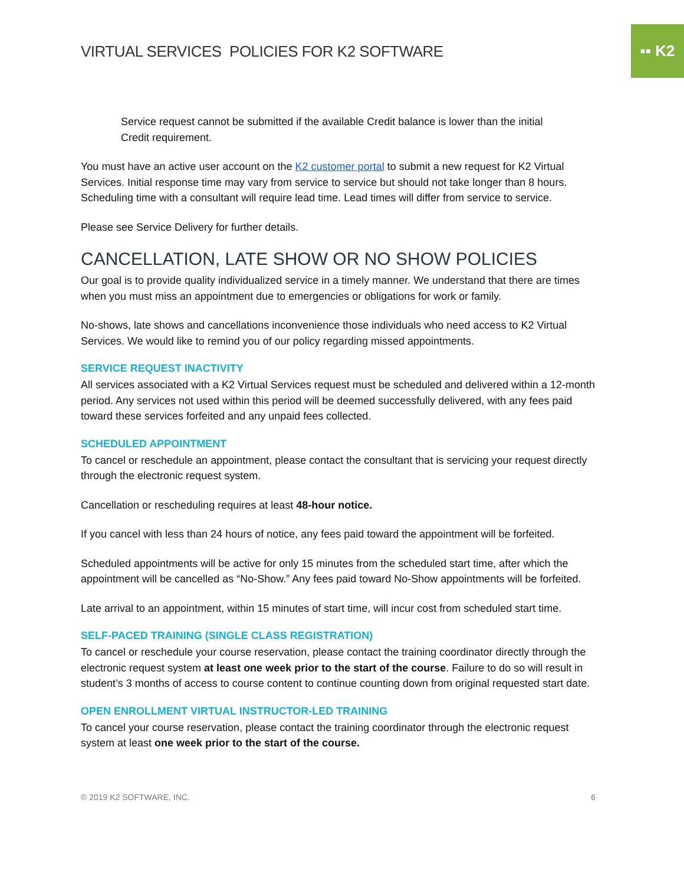▪▪ K2
VIRTUAL SERVICES POLICIES FOR K2 SOFTWARE
Service request cannot be submitted if the available Credit balance is lower than the initial Credit requirement.
You must have an active user account on the K2 customer portal to submit a new request for K2 Virtual Services. Initial response time may vary from service to service but should not take longer than 8 hours. Scheduling time with a consultant will require lead time. Lead times will differ from service to service.
Please see Service Delivery for further details.
CANCELLATION, LATE SHOW OR NO SHOW POLICIES
Our goal is to provide quality individualized service in a timely manner. We understand that there are times when you must miss an appointment due to emergencies or obligations for work or family.
No-shows, late shows and cancellations inconvenience those individuals who need access to K2 Virtual Services. We would like to remind you of our policy regarding missed appointments.
SERVICE REQUEST INACTIVITY
All services associated with a K2 Virtual Services request must be scheduled and delivered within a 12-month period. Any services not used within this period will be deemed successfully delivered, with any fees paid toward these services forfeited and any unpaid fees collected.
SCHEDULED APPOINTMENT
To cancel or reschedule an appointment, please contact the consultant that is servicing your request directly through the electronic request system.
Cancellation or rescheduling requires at least 48-hour notice.
If you cancel with less than 24 hours of notice, any fees paid toward the appointment will be forfeited.
Scheduled appointments will be active for only 15 minutes from the scheduled start time, after which the appointment will be cancelled as “No-Show.” Any fees paid toward No-Show appointments will be forfeited.
Late arrival to an appointment, within 15 minutes of start time, will incur cost from scheduled start time.
SELF-PACED TRAINING (SINGLE CLASS REGISTRATION)
To cancel or reschedule your course reservation, please contact the training coordinator directly through the electronic request system at least one week prior to the start of the course. Failure to do so will result in student’s 3 months of access to course content to continue counting down from original requested start date.
OPEN ENROLLMENT VIRTUAL INSTRUCTOR-LED TRAINING
To cancel your course reservation, please contact the training coordinator through the electronic request system at least one week prior to the start of the course.
© 2019 K2 SOFTWARE, INC. 6